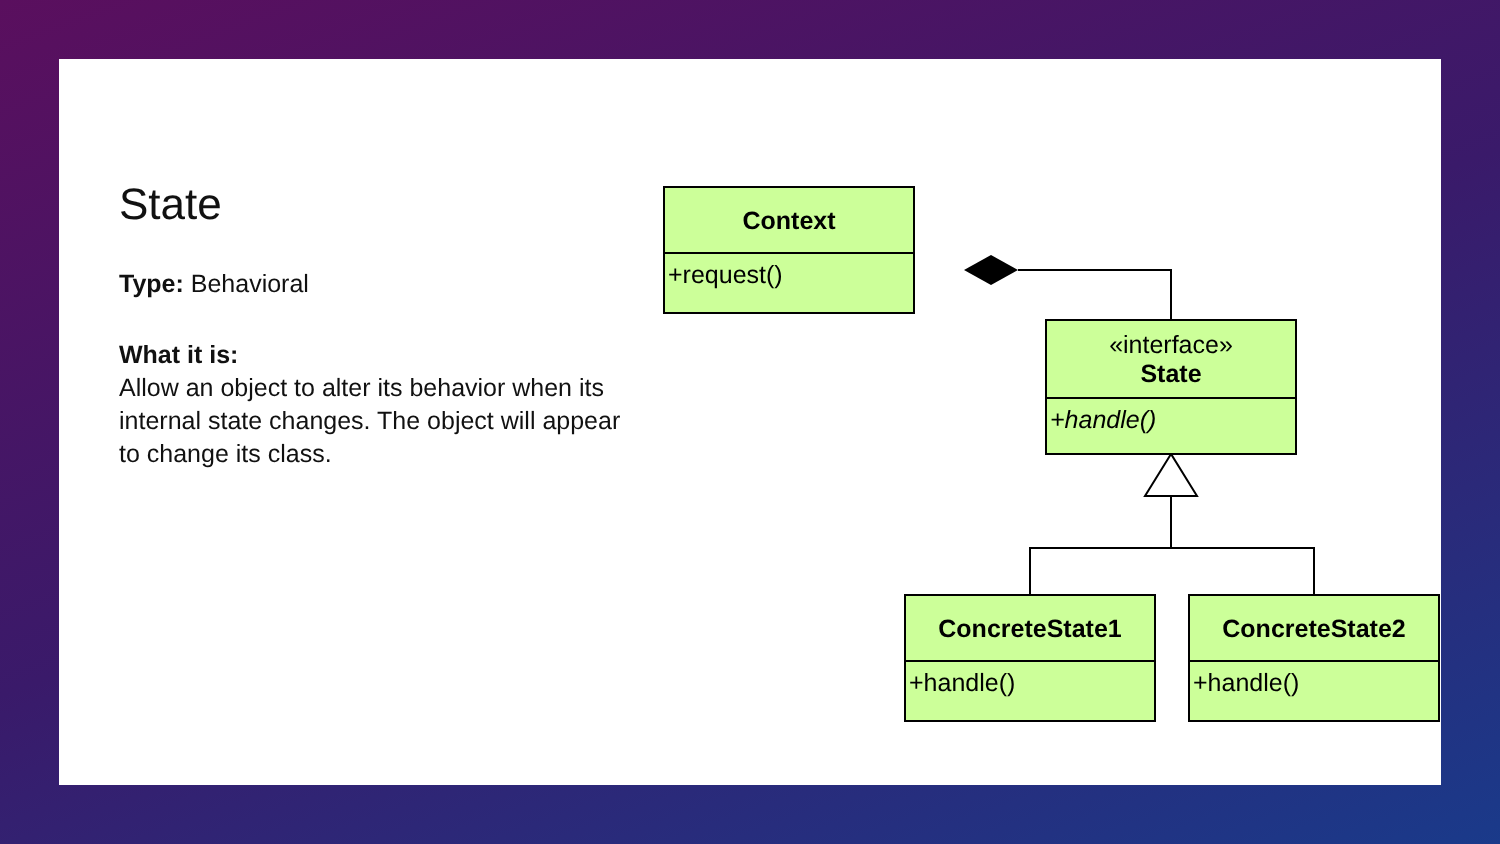State
Type: Behavioral
What it is:
Allow an object to alter its behavior when its internal state changes. The object will appear to change its class.
Context
+request()
«interface»
State
+handle()
ConcreteState1
+handle()
ConcreteState2
+handle()